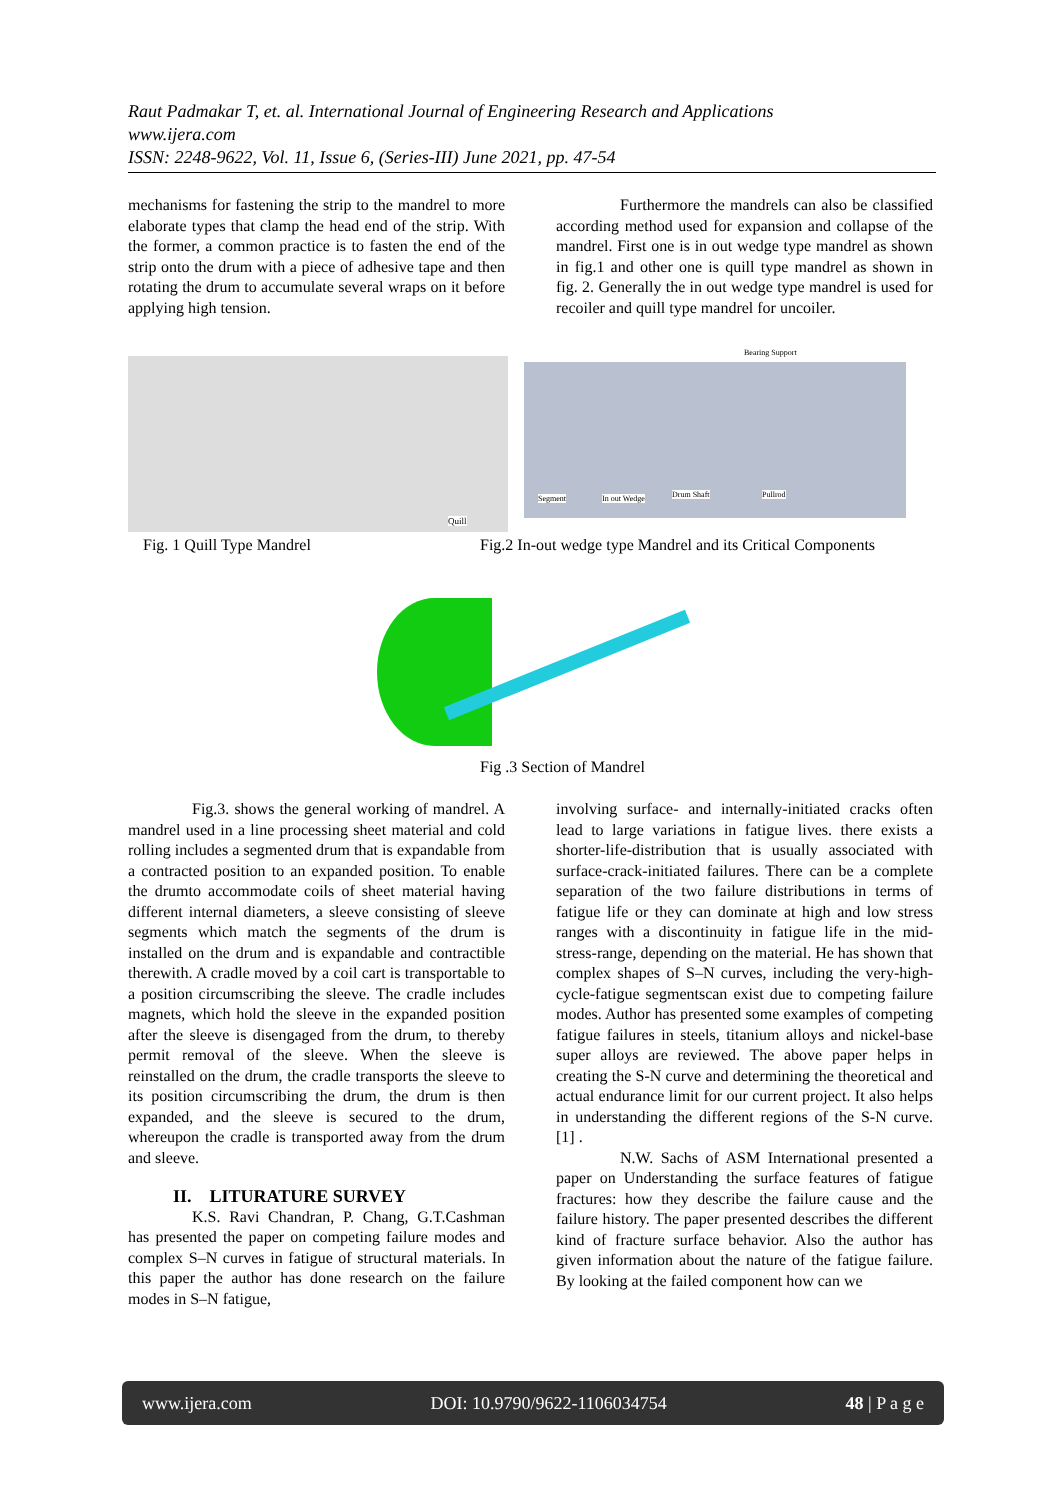Raut Padmakar T, et. al. International Journal of Engineering Research and Applications
www.ijera.com
ISSN: 2248-9622, Vol. 11, Issue 6, (Series-III) June 2021, pp. 47-54
mechanisms for fastening the strip to the mandrel to more elaborate types that clamp the head end of the strip. With the former, a common practice is to fasten the end of the strip onto the drum with a piece of adhesive tape and then rotating the drum to accumulate several wraps on it before applying high tension.
Furthermore the mandrels can also be classified according method used for expansion and collapse of the mandrel. First one is in out wedge type mandrel as shown in fig.1 and other one is quill type mandrel as shown in fig. 2. Generally the in out wedge type mandrel is used for recoiler and quill type mandrel for uncoiler.
Quill Bearing Support
Segment In out Wedge Drum Shaft Pullrod
Fig. 1 Quill Type Mandrel
Fig.2 In-out wedge type Mandrel and its Critical Components
Fig .3 Section of Mandrel
Fig.3. shows the general working of mandrel. A mandrel used in a line processing sheet material and cold rolling includes a segmented drum that is expandable from a contracted position to an expanded position. To enable the drumto accommodate coils of sheet material having different internal diameters, a sleeve consisting of sleeve segments which match the segments of the drum is installed on the drum and is expandable and contractible therewith. A cradle moved by a coil cart is transportable to a position circumscribing the sleeve. The cradle includes magnets, which hold the sleeve in the expanded position after the sleeve is disengaged from the drum, to thereby permit removal of the sleeve. When the sleeve is reinstalled on the drum, the cradle transports the sleeve to its position circumscribing the drum, the drum is then expanded, and the sleeve is secured to the drum, whereupon the cradle is transported away from the drum and sleeve.
II. LITURATURE SURVEY
K.S. Ravi Chandran, P. Chang, G.T.Cashman has presented the paper on competing failure modes and complex S–N curves in fatigue of structural materials. In this paper the author has done research on the failure modes in S–N fatigue,
involving surface- and internally-initiated cracks often lead to large variations in fatigue lives. there exists a shorter-life-distribution that is usually associated with surface-crack-initiated failures. There can be a complete separation of the two failure distributions in terms of fatigue life or they can dominate at high and low stress ranges with a discontinuity in fatigue life in the mid-stress-range, depending on the material. He has shown that complex shapes of S–N curves, including the very-high-cycle-fatigue segmentscan exist due to competing failure modes. Author has presented some examples of competing fatigue failures in steels, titanium alloys and nickel-base super alloys are reviewed. The above paper helps in creating the S-N curve and determining the theoretical and actual endurance limit for our current project. It also helps in understanding the different regions of the S-N curve. [1] .
N.W. Sachs of ASM International presented a paper on Understanding the surface features of fatigue fractures: how they describe the failure cause and the failure history. The paper presented describes the different kind of fracture surface behavior. Also the author has given information about the nature of the fatigue failure. By looking at the failed component how can we
www.ijera.com DOI: 10.9790/9622-1106034754 48 | P a g e